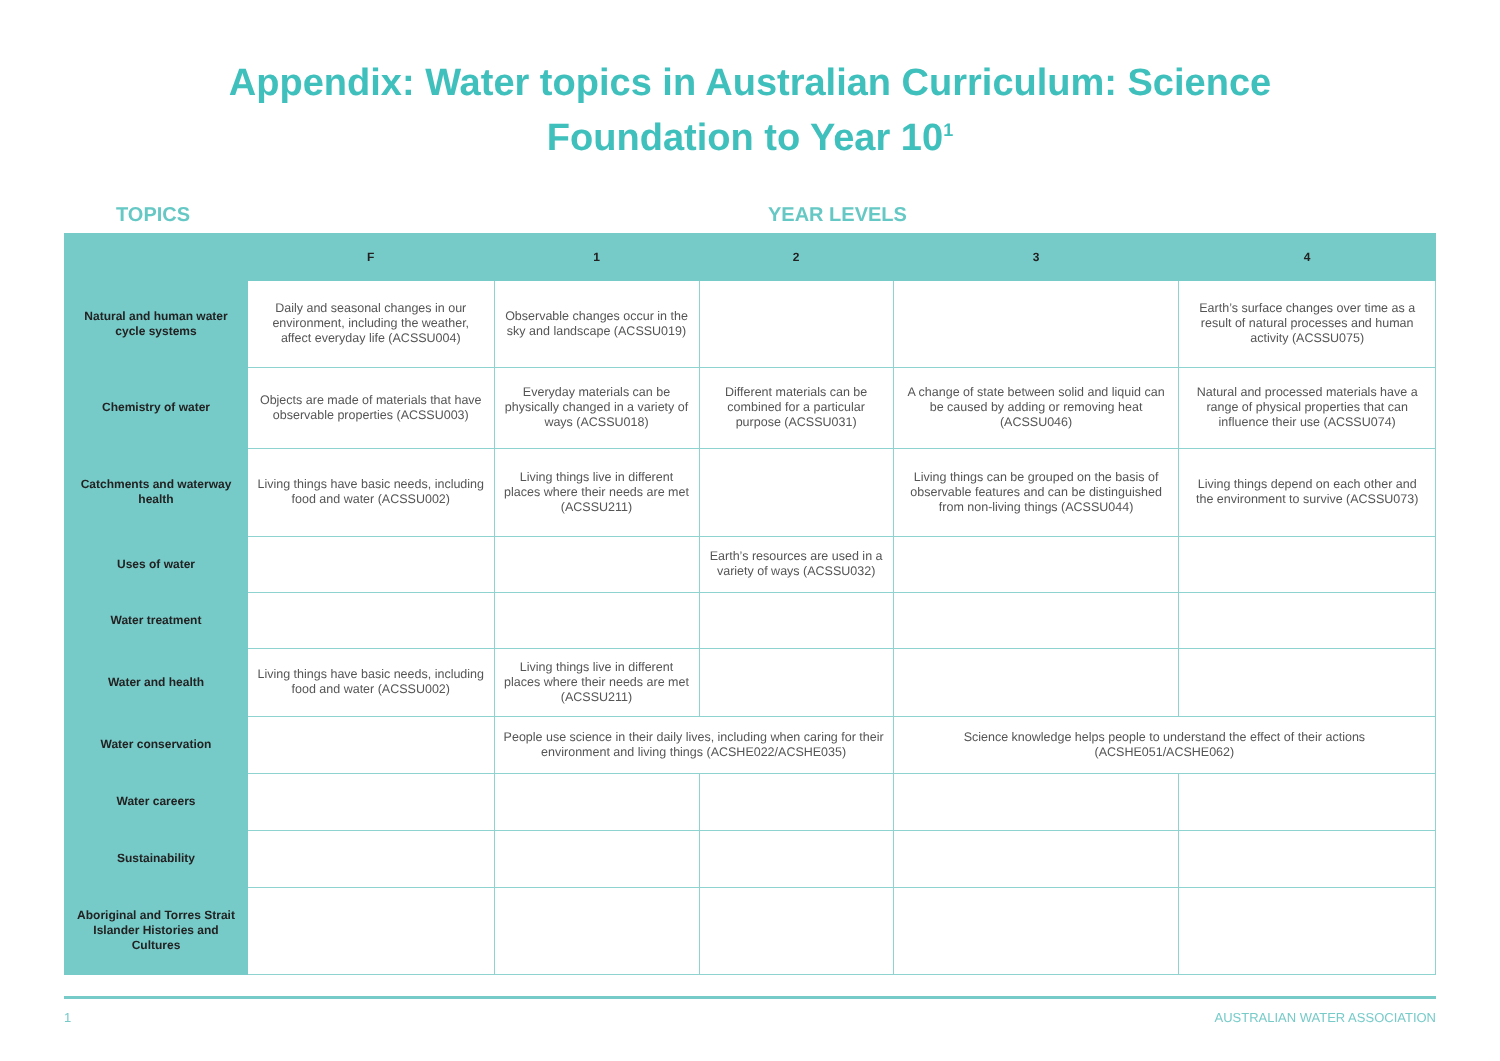Appendix: Water topics in Australian Curriculum: Science
Foundation to Year 10<sup>1</sup>
TOPICS YEAR LEVELS
| | F | 1 | 2 | 3 | 4 |
| --- | --- | --- | --- | --- | --- |
| Natural and human water cycle systems | Daily and seasonal changes in our environment, including the weather, affect everyday life (ACSSU004) | Observable changes occur in the sky and landscape (ACSSU019) | | | Earth’s surface changes over time as a result of natural processes and human activity (ACSSU075) |
| Chemistry of water | Objects are made of materials that have observable properties (ACSSU003) | Everyday materials can be physically changed in a variety of ways (ACSSU018) | Different materials can be combined for a particular purpose (ACSSU031) | A change of state between solid and liquid can be caused by adding or removing heat (ACSSU046) | Natural and processed materials have a range of physical properties that can influence their use (ACSSU074) |
| Catchments and waterway health | Living things have basic needs, including food and water (ACSSU002) | Living things live in different places where their needs are met (ACSSU211) | | Living things can be grouped on the basis of observable features and can be distinguished from non-living things (ACSSU044) | Living things depend on each other and the environment to survive (ACSSU073) |
| Uses of water | | | Earth’s resources are used in a variety of ways (ACSSU032) | | |
| Water treatment | | | | | |
| Water and health | Living things have basic needs, including food and water (ACSSU002) | Living things live in different places where their needs are met (ACSSU211) | | | |
| Water conservation | | People use science in their daily lives, including when caring for their environment and living things (ACSHE022/ACSHE035) | | Science knowledge helps people to understand the effect of their actions (ACSHE051/ACSHE062) | |
| Water careers | | | | | |
| Sustainability | | | | | |
| Aboriginal and Torres Strait Islander Histories and Cultures | | | | | |
1 AUSTRALIAN WATER ASSOCIATION